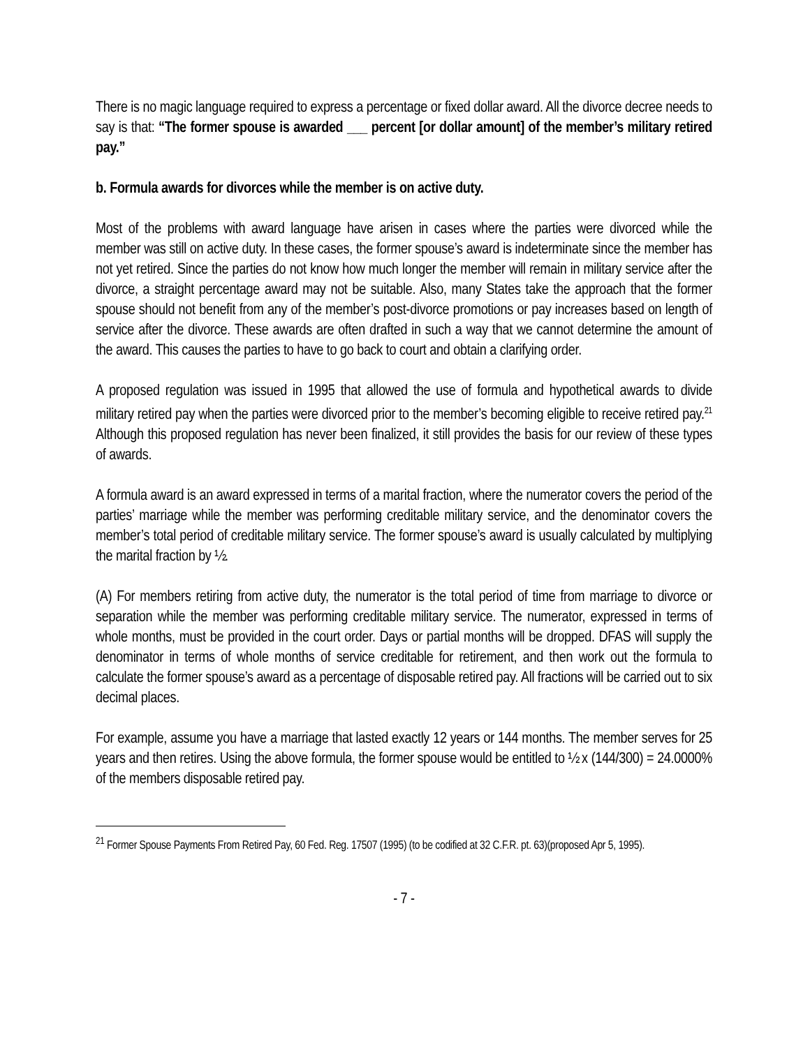There is no magic language required to express a percentage or fixed dollar award. All the divorce decree needs to say is that: “The former spouse is awarded ___ percent [or dollar amount] of the member’s military retired pay.”
b. Formula awards for divorces while the member is on active duty.
Most of the problems with award language have arisen in cases where the parties were divorced while the member was still on active duty. In these cases, the former spouse’s award is indeterminate since the member has not yet retired. Since the parties do not know how much longer the member will remain in military service after the divorce, a straight percentage award may not be suitable. Also, many States take the approach that the former spouse should not benefit from any of the member’s post-divorce promotions or pay increases based on length of service after the divorce. These awards are often drafted in such a way that we cannot determine the amount of the award. This causes the parties to have to go back to court and obtain a clarifying order.
A proposed regulation was issued in 1995 that allowed the use of formula and hypothetical awards to divide military retired pay when the parties were divorced prior to the member’s becoming eligible to receive retired pay.<sup>21</sup> Although this proposed regulation has never been finalized, it still provides the basis for our review of these types of awards.
A formula award is an award expressed in terms of a marital fraction, where the numerator covers the period of the parties’ marriage while the member was performing creditable military service, and the denominator covers the member’s total period of creditable military service. The former spouse’s award is usually calculated by multiplying the marital fraction by ½.
(A) For members retiring from active duty, the numerator is the total period of time from marriage to divorce or separation while the member was performing creditable military service. The numerator, expressed in terms of whole months, must be provided in the court order. Days or partial months will be dropped. DFAS will supply the denominator in terms of whole months of service creditable for retirement, and then work out the formula to calculate the former spouse’s award as a percentage of disposable retired pay. All fractions will be carried out to six decimal places.
For example, assume you have a marriage that lasted exactly 12 years or 144 months. The member serves for 25 years and then retires. Using the above formula, the former spouse would be entitled to ½ x (144/300) = 24.0000% of the members disposable retired pay.
<sup>21</sup> Former Spouse Payments From Retired Pay, 60 Fed. Reg. 17507 (1995) (to be codified at 32 C.F.R. pt. 63)(proposed Apr 5, 1995).
- 7 -